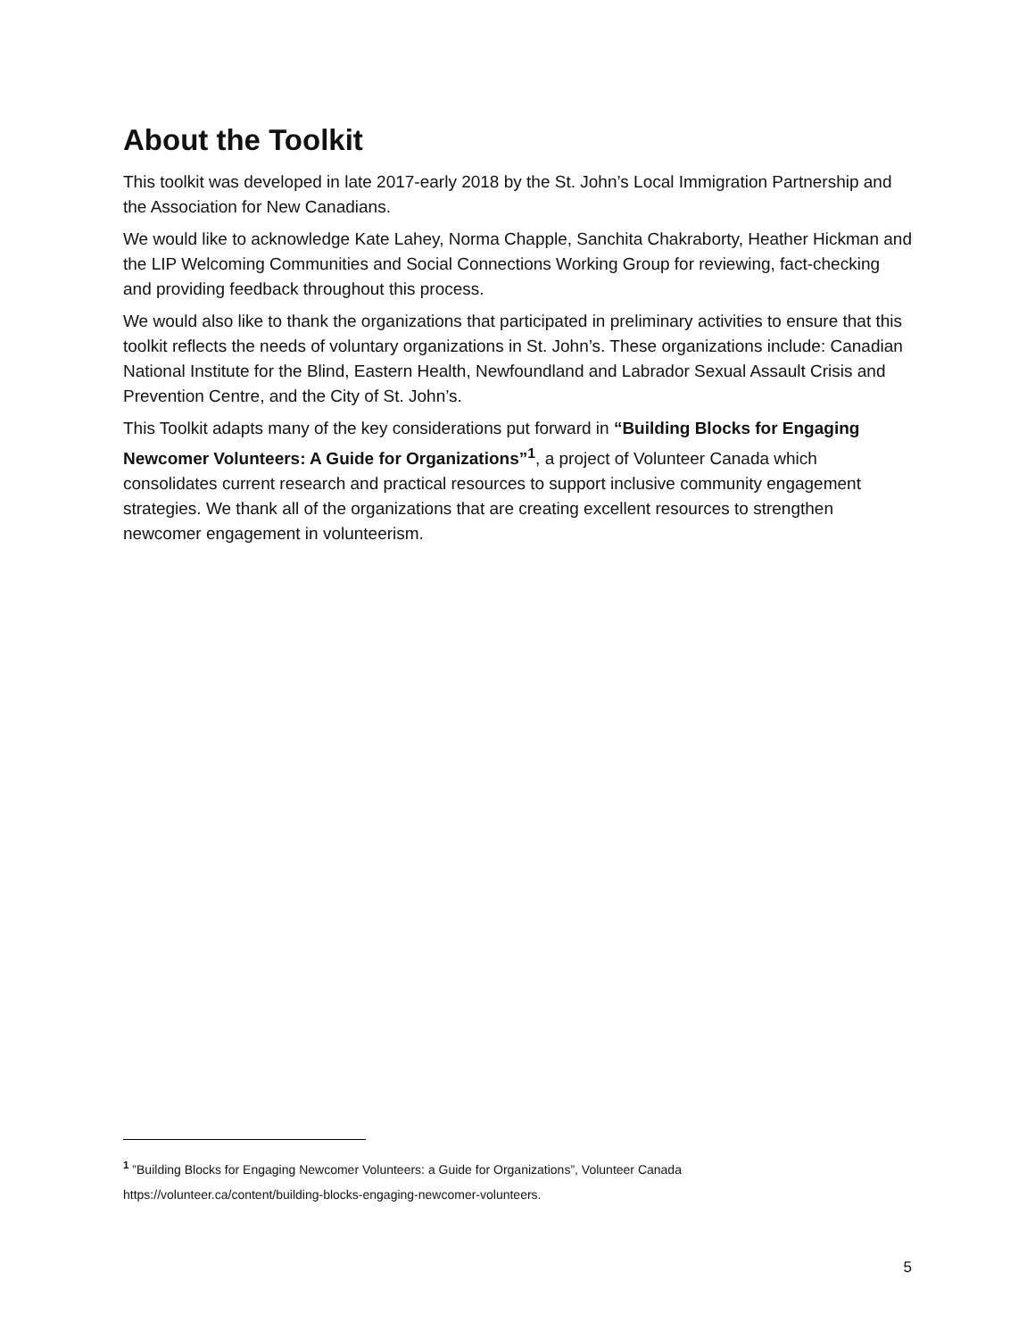About the Toolkit
This toolkit was developed in late 2017-early 2018 by the St. John’s Local Immigration Partnership and the Association for New Canadians.
We would like to acknowledge Kate Lahey, Norma Chapple, Sanchita Chakraborty, Heather Hickman and the LIP Welcoming Communities and Social Connections Working Group for reviewing, fact-checking and providing feedback throughout this process.
We would also like to thank the organizations that participated in preliminary activities to ensure that this toolkit reflects the needs of voluntary organizations in St. John’s. These organizations include: Canadian National Institute for the Blind, Eastern Health, Newfoundland and Labrador Sexual Assault Crisis and Prevention Centre, and the City of St. John’s.
This Toolkit adapts many of the key considerations put forward in “Building Blocks for Engaging Newcomer Volunteers: A Guide for Organizations”<sup>1</sup>, a project of Volunteer Canada which consolidates current research and practical resources to support inclusive community engagement strategies. We thank all of the organizations that are creating excellent resources to strengthen newcomer engagement in volunteerism.
<sup>1</sup> ”Building Blocks for Engaging Newcomer Volunteers: a Guide for Organizations”, Volunteer Canada
https://volunteer.ca/content/building-blocks-engaging-newcomer-volunteers.
5